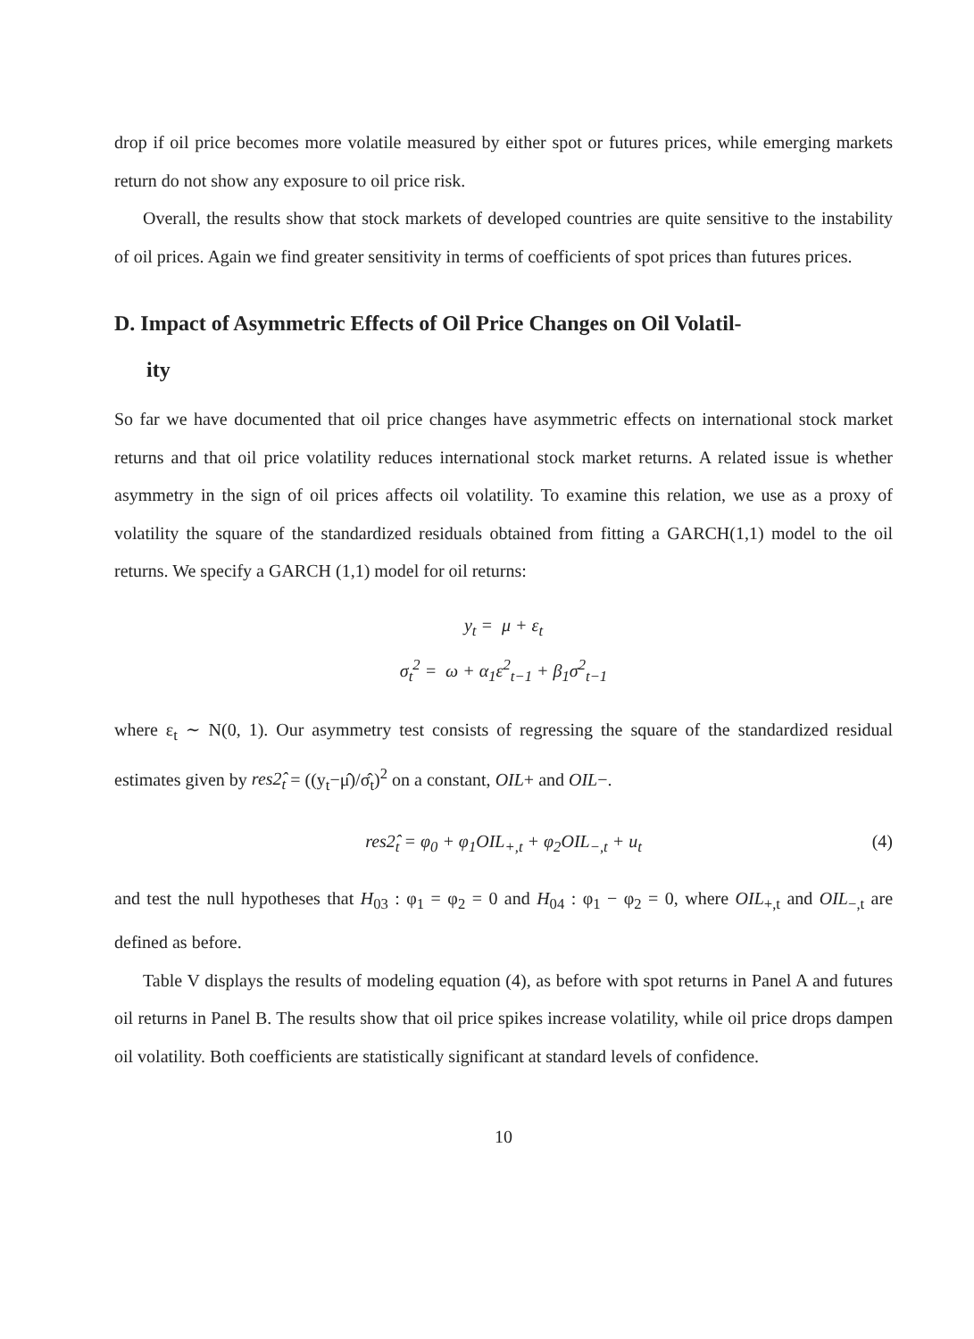drop if oil price becomes more volatile measured by either spot or futures prices, while emerging markets return do not show any exposure to oil price risk.
Overall, the results show that stock markets of developed countries are quite sensitive to the instability of oil prices. Again we find greater sensitivity in terms of coefficients of spot prices than futures prices.
D. Impact of Asymmetric Effects of Oil Price Changes on Oil Volatil-
ity
So far we have documented that oil price changes have asymmetric effects on international stock market returns and that oil price volatility reduces international stock market returns. A related issue is whether asymmetry in the sign of oil prices affects oil volatility. To examine this relation, we use as a proxy of volatility the square of the standardized residuals obtained from fitting a GARCH(1,1) model to the oil returns. We specify a GARCH (1,1) model for oil returns:
y<sub>t</sub> = μ + ε<sub>t</sub>
σ<sub>t</sub><sup>2</sup> = ω + α<sub>1</sub>ε<sup>2</sup><sub>t−1</sub> + β<sub>1</sub>σ<sup>2</sup><sub>t−1</sub>
where ε<sub>t</sub> ∼ N(0, 1). Our asymmetry test consists of regressing the square of the standardized residual estimates given by res2̂<sub>t</sub> = ((y<sub>t</sub>−μ̂)/σ̂<sub>t</sub>)<sup>2</sup> on a constant, OIL+ and OIL−.
res2̂<sub>t</sub> = φ<sub>0</sub> + φ<sub>1</sub>OIL<sub>+,t</sub> + φ<sub>2</sub>OIL<sub>−,t</sub> + u<sub>t</sub> (4)
and test the null hypotheses that H<sub>03</sub> : φ<sub>1</sub> = φ<sub>2</sub> = 0 and H<sub>04</sub> : φ<sub>1</sub> − φ<sub>2</sub> = 0, where OIL<sub>+,t</sub> and OIL<sub>−,t</sub> are defined as before.
Table V displays the results of modeling equation (4), as before with spot returns in Panel A and futures oil returns in Panel B. The results show that oil price spikes increase volatility, while oil price drops dampen oil volatility. Both coefficients are statistically significant at standard levels of confidence.
10